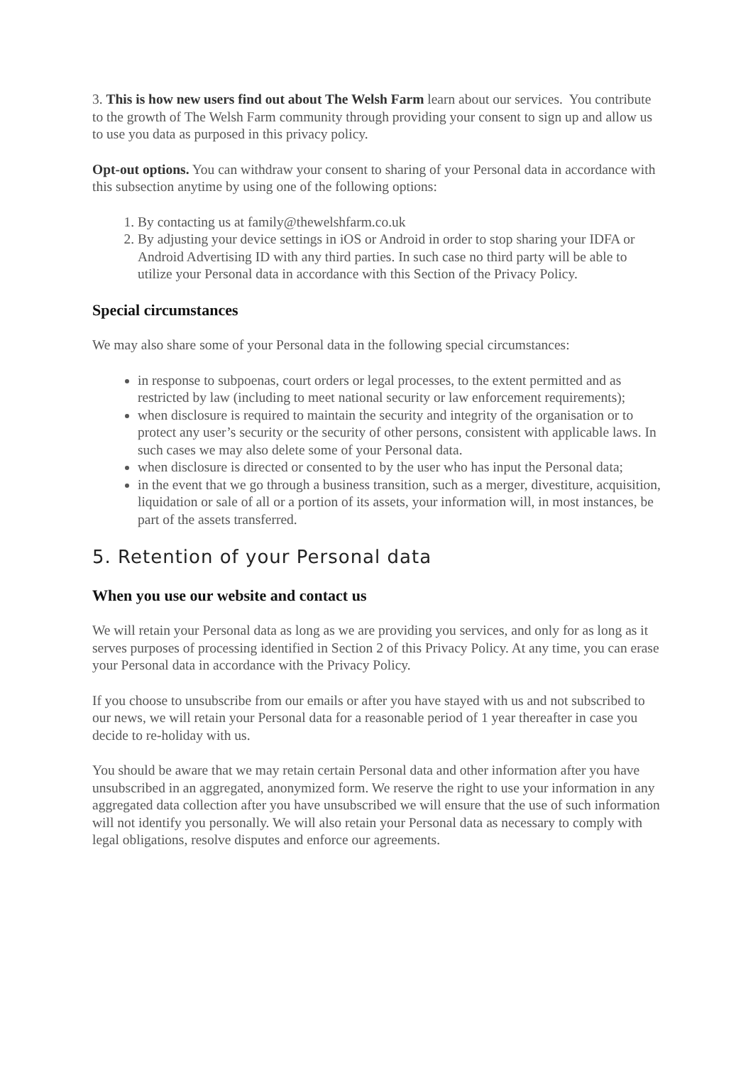3. This is how new users find out about The Welsh Farm learn about our services. You contribute to the growth of The Welsh Farm community through providing your consent to sign up and allow us to use you data as purposed in this privacy policy.
Opt-out options. You can withdraw your consent to sharing of your Personal data in accordance with this subsection anytime by using one of the following options:
1. By contacting us at family@thewelshfarm.co.uk
2. By adjusting your device settings in iOS or Android in order to stop sharing your IDFA or Android Advertising ID with any third parties. In such case no third party will be able to utilize your Personal data in accordance with this Section of the Privacy Policy.
Special circumstances
We may also share some of your Personal data in the following special circumstances:
in response to subpoenas, court orders or legal processes, to the extent permitted and as restricted by law (including to meet national security or law enforcement requirements);
when disclosure is required to maintain the security and integrity of the organisation or to protect any user’s security or the security of other persons, consistent with applicable laws. In such cases we may also delete some of your Personal data.
when disclosure is directed or consented to by the user who has input the Personal data;
in the event that we go through a business transition, such as a merger, divestiture, acquisition, liquidation or sale of all or a portion of its assets, your information will, in most instances, be part of the assets transferred.
5. Retention of your Personal data
When you use our website and contact us
We will retain your Personal data as long as we are providing you services, and only for as long as it serves purposes of processing identified in Section 2 of this Privacy Policy. At any time, you can erase your Personal data in accordance with the Privacy Policy.
If you choose to unsubscribe from our emails or after you have stayed with us and not subscribed to our news, we will retain your Personal data for a reasonable period of 1 year thereafter in case you decide to re-holiday with us.
You should be aware that we may retain certain Personal data and other information after you have unsubscribed in an aggregated, anonymized form. We reserve the right to use your information in any aggregated data collection after you have unsubscribed we will ensure that the use of such information will not identify you personally. We will also retain your Personal data as necessary to comply with legal obligations, resolve disputes and enforce our agreements.